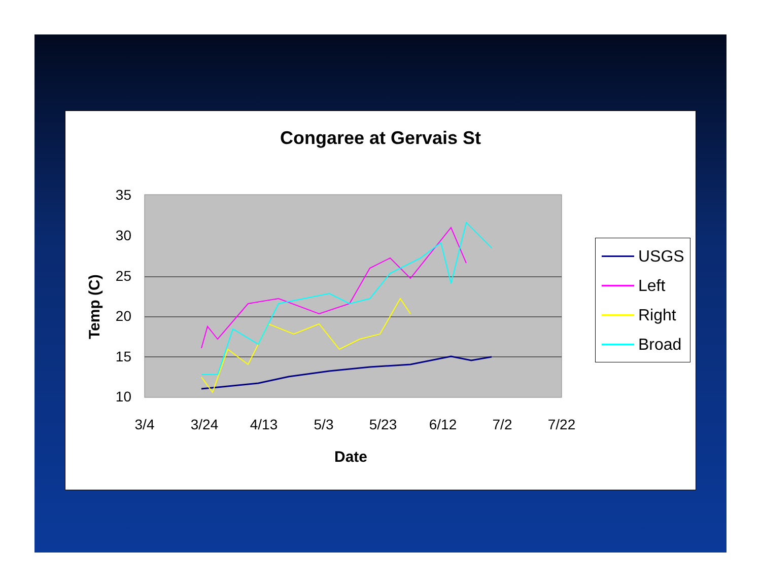Congaree at Gervais St
Temp (C)
35
30
25
20
15
10
3/4
3/24
4/13
5/3
5/23
6/12
7/2
7/22
Date
USGS
Left
Right
Broad